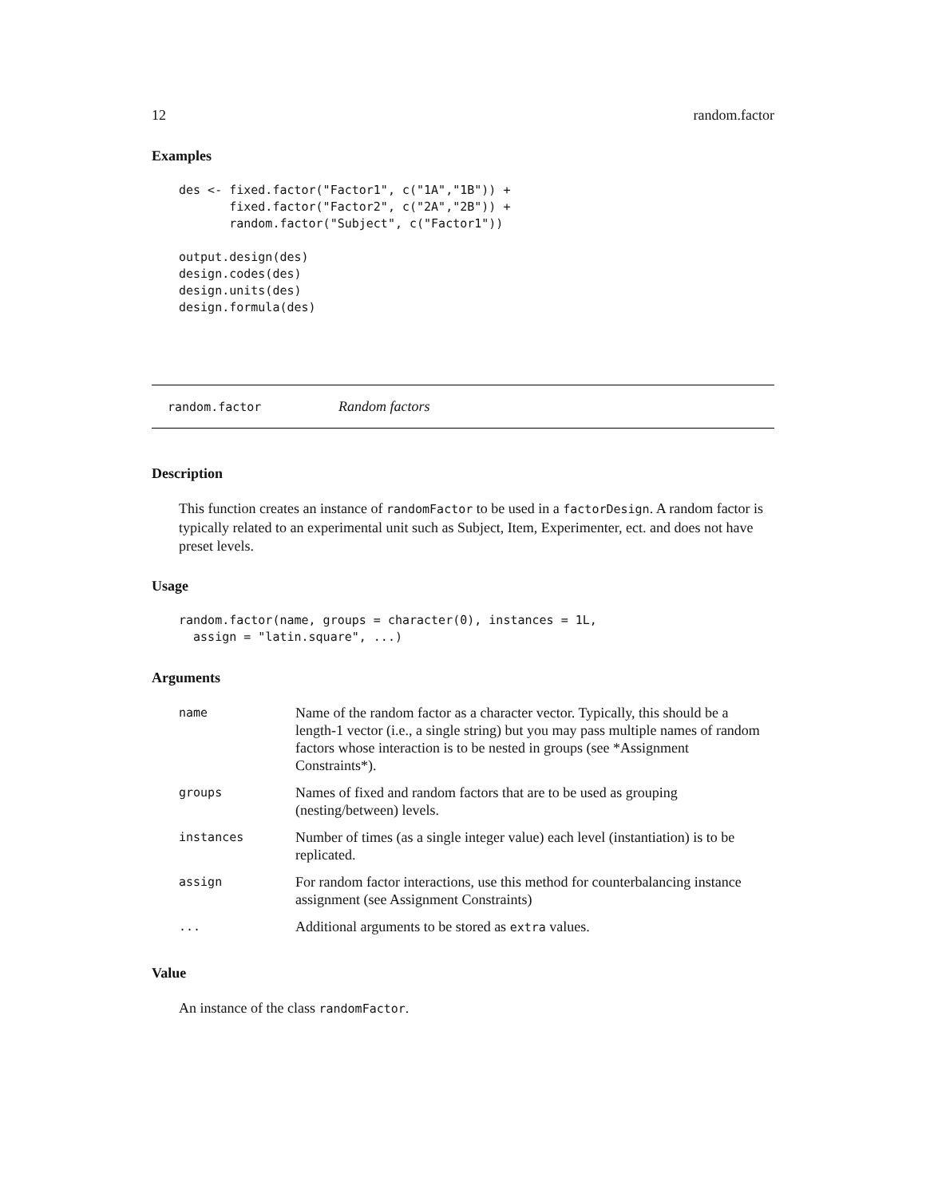12 random.factor
Examples
des <- fixed.factor("Factor1", c("1A","1B")) +
       fixed.factor("Factor2", c("2A","2B")) +
       random.factor("Subject", c("Factor1"))

output.design(des)
design.codes(des)
design.units(des)
design.formula(des)
random.factor Random factors
Description
This function creates an instance of randomFactor to be used in a factorDesign. A random factor is typically related to an experimental unit such as Subject, Item, Experimenter, ect. and does not have preset levels.
Usage
random.factor(name, groups = character(0), instances = 1L,
  assign = "latin.square", ...)
Arguments
| name | Name of the random factor as a character vector. Typically, this should be a length-1 vector (i.e., a single string) but you may pass multiple names of random factors whose interaction is to be nested in groups (see *Assignment Constraints*). |
| groups | Names of fixed and random factors that are to be used as grouping (nesting/between) levels. |
| instances | Number of times (as a single integer value) each level (instantiation) is to be replicated. |
| assign | For random factor interactions, use this method for counterbalancing instance assignment (see Assignment Constraints) |
| ... | Additional arguments to be stored as extra values. |
Value
An instance of the class randomFactor.